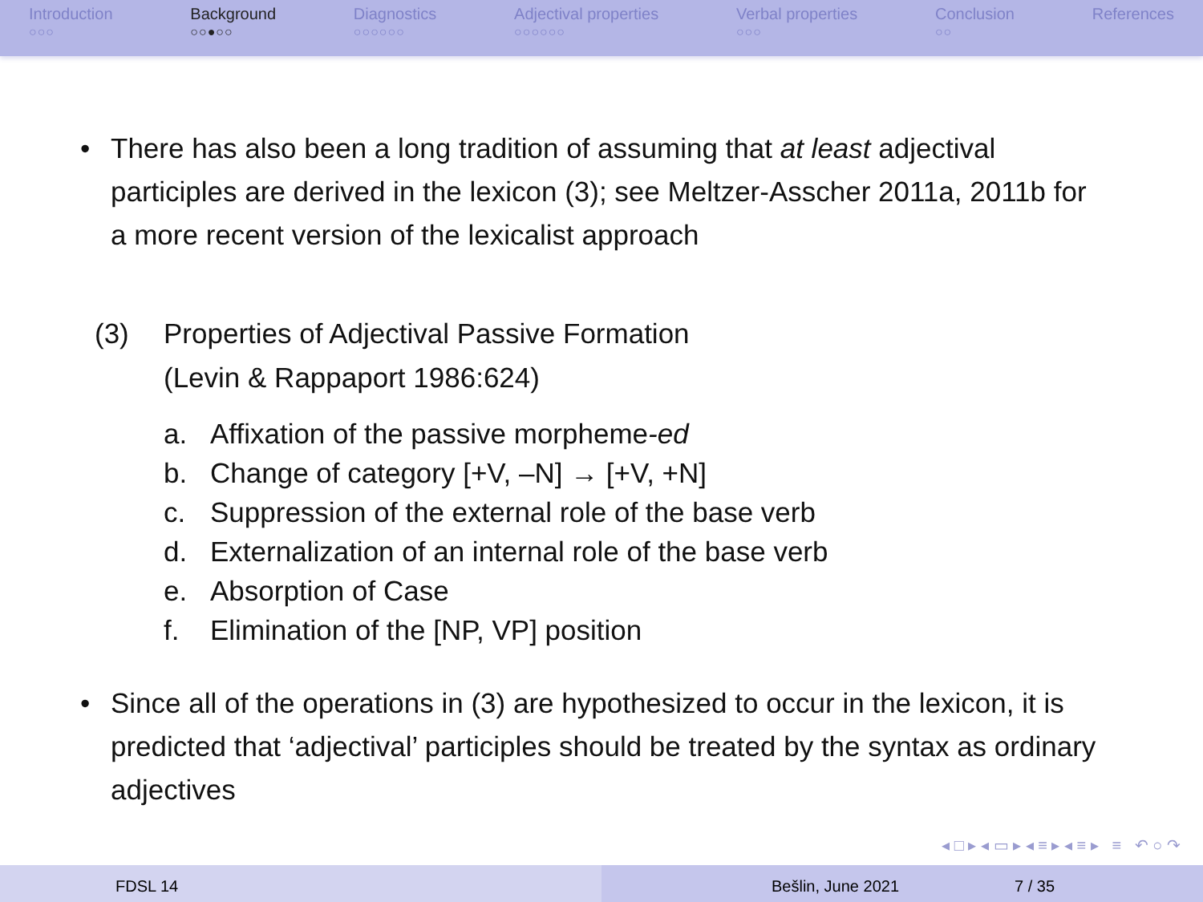Introduction
○○○
Background
○○●○○
Diagnostics
○○○○○○
Adjectival properties
○○○○○○
Verbal properties
○○○
Conclusion
○○
References
• There has also been a long tradition of assuming that at least adjectival participles are derived in the lexicon (3); see Meltzer-Asscher 2011a, 2011b for a more recent version of the lexicalist approach
(3) Properties of Adjectival Passive Formation
(Levin & Rappaport 1986:624)
a. Affixation of the passive morpheme -ed
b. Change of category [+V, –N] → [+V, +N]
c. Suppression of the external role of the base verb
d. Externalization of an internal role of the base verb
e. Absorption of Case
f. Elimination of the [NP, VP] position
• Since all of the operations in (3) are hypothesized to occur in the lexicon, it is predicted that ‘adjectival’ participles should be treated by the syntax as ordinary adjectives
◂ □ ▸ ◂ ▭ ▸ ◂ ≡ ▸ ◂ ≡ ▸ ≡ ↶ ○ ↷
FDSL 14 Bešlin, June 2021 7 / 35